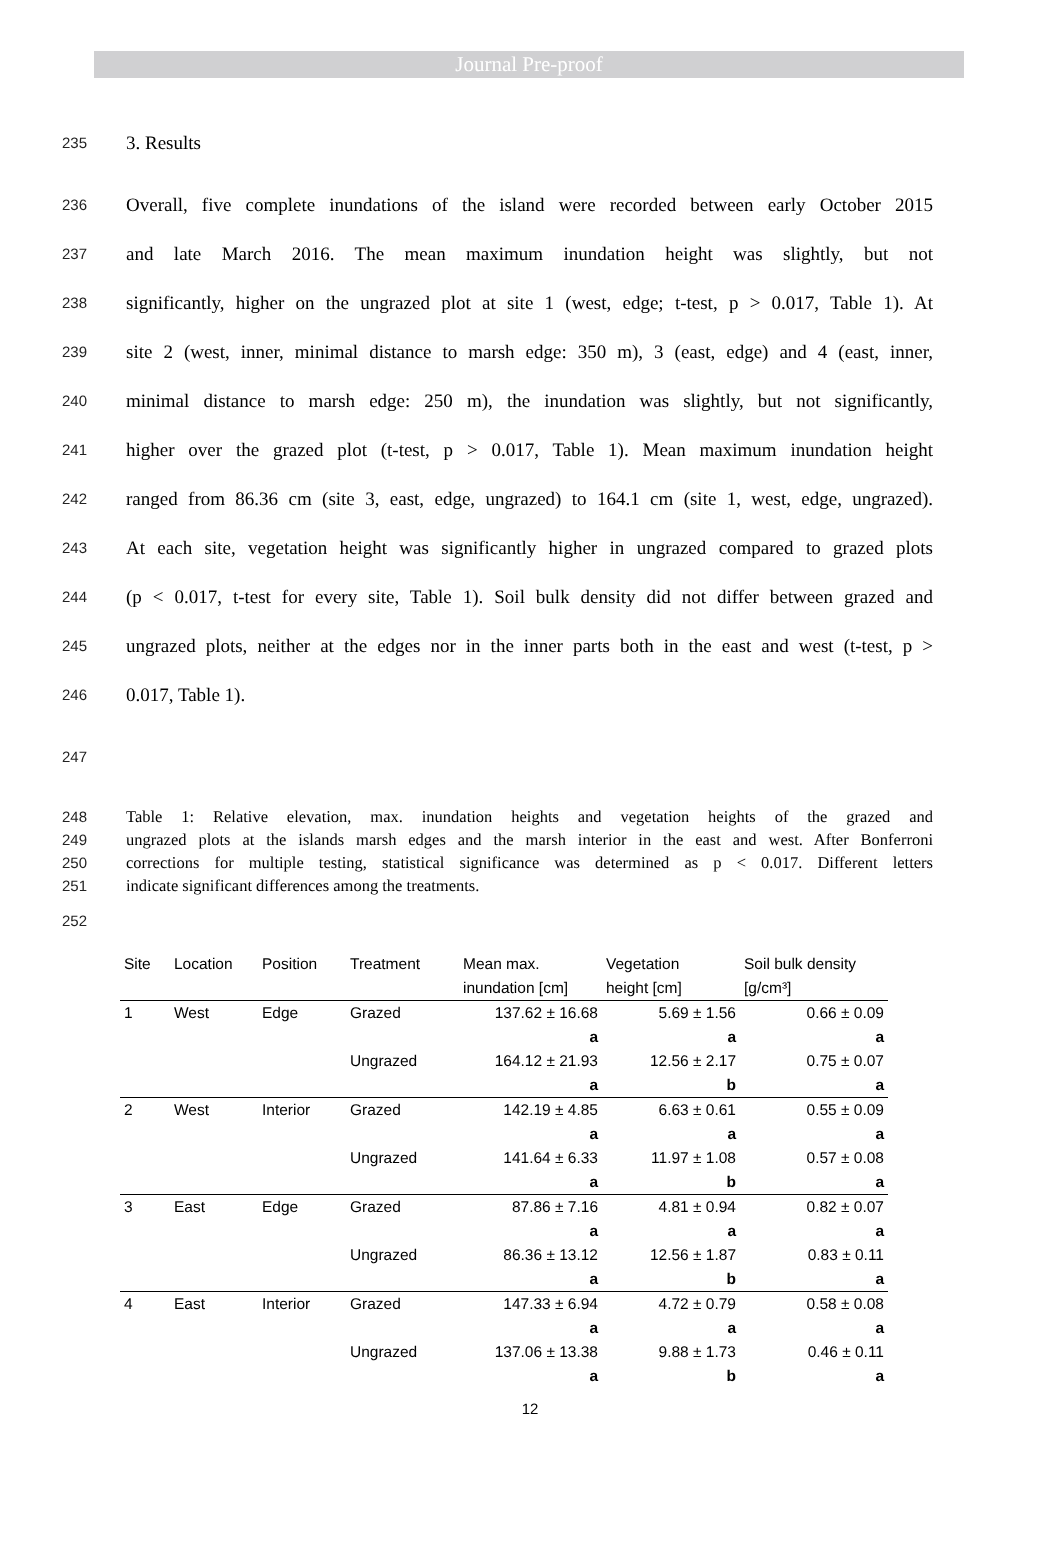Journal Pre-proof
235 3. Results
236 Overall, five complete inundations of the island were recorded between early October 2015
237 and late March 2016. The mean maximum inundation height was slightly, but not
238 significantly, higher on the ungrazed plot at site 1 (west, edge; t-test, p > 0.017, Table 1). At
239 site 2 (west, inner, minimal distance to marsh edge: 350 m), 3 (east, edge) and 4 (east, inner,
240 minimal distance to marsh edge: 250 m), the inundation was slightly, but not significantly,
241 higher over the grazed plot (t-test, p > 0.017, Table 1). Mean maximum inundation height
242 ranged from 86.36 cm (site 3, east, edge, ungrazed) to 164.1 cm (site 1, west, edge, ungrazed).
243 At each site, vegetation height was significantly higher in ungrazed compared to grazed plots
244 (p < 0.017, t-test for every site, Table 1). Soil bulk density did not differ between grazed and
245 ungrazed plots, neither at the edges nor in the inner parts both in the east and west (t-test, p >
246 0.017, Table 1).
247
248 Table 1: Relative elevation, max. inundation heights and vegetation heights of the grazed and
249 ungrazed plots at the islands marsh edges and the marsh interior in the east and west. After Bonferroni
250 corrections for multiple testing, statistical significance was determined as p < 0.017. Different letters
251 indicate significant differences among the treatments.
252
| Site | Location | Position | Treatment | Mean max. inundation [cm] | Vegetation height [cm] | Soil bulk density [g/cm³] |
| --- | --- | --- | --- | --- | --- | --- |
| 1 | West | Edge | Grazed | 137.62 ± 16.68 a | 5.69 ± 1.56 a | 0.66 ± 0.09 a |
| | | | Ungrazed | 164.12 ± 21.93 a | 12.56 ± 2.17 b | 0.75 ± 0.07 a |
| 2 | West | Interior | Grazed | 142.19 ± 4.85 a | 6.63 ± 0.61 a | 0.55 ± 0.09 a |
| | | | Ungrazed | 141.64 ± 6.33 a | 11.97 ± 1.08 b | 0.57 ± 0.08 a |
| 3 | East | Edge | Grazed | 87.86 ± 7.16 a | 4.81 ± 0.94 a | 0.82 ± 0.07 a |
| | | | Ungrazed | 86.36 ± 13.12 a | 12.56 ± 1.87 b | 0.83 ± 0.11 a |
| 4 | East | Interior | Grazed | 147.33 ± 6.94 a | 4.72 ± 0.79 a | 0.58 ± 0.08 a |
| | | | Ungrazed | 137.06 ± 13.38 a | 9.88 ± 1.73 b | 0.46 ± 0.11 a |
12